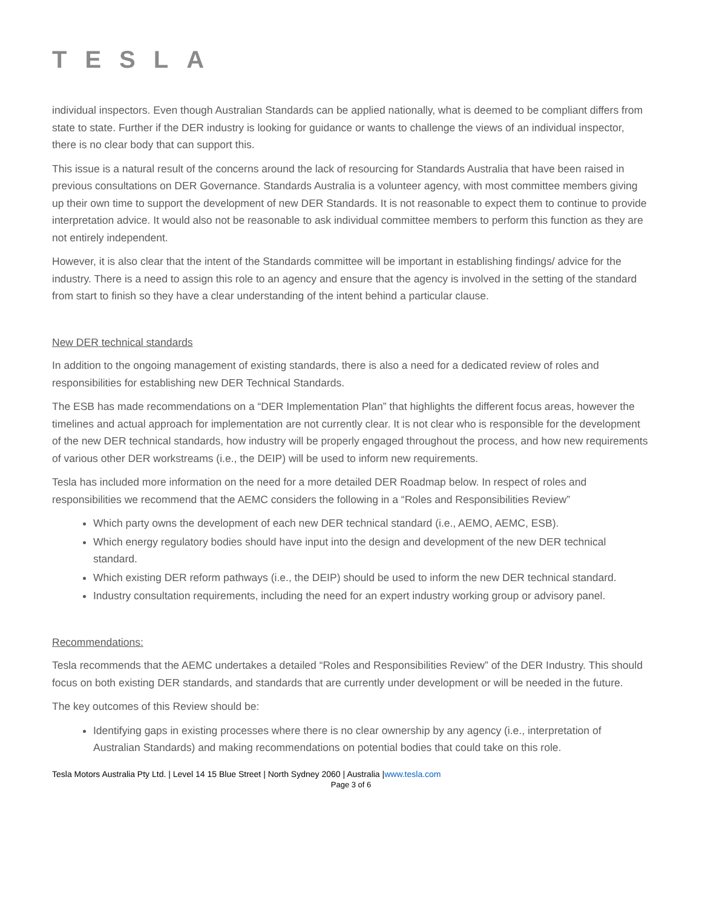TESLA
individual inspectors. Even though Australian Standards can be applied nationally, what is deemed to be compliant differs from state to state. Further if the DER industry is looking for guidance or wants to challenge the views of an individual inspector, there is no clear body that can support this.
This issue is a natural result of the concerns around the lack of resourcing for Standards Australia that have been raised in previous consultations on DER Governance. Standards Australia is a volunteer agency, with most committee members giving up their own time to support the development of new DER Standards. It is not reasonable to expect them to continue to provide interpretation advice. It would also not be reasonable to ask individual committee members to perform this function as they are not entirely independent.
However, it is also clear that the intent of the Standards committee will be important in establishing findings/ advice for the industry. There is a need to assign this role to an agency and ensure that the agency is involved in the setting of the standard from start to finish so they have a clear understanding of the intent behind a particular clause.
New DER technical standards
In addition to the ongoing management of existing standards, there is also a need for a dedicated review of roles and responsibilities for establishing new DER Technical Standards.
The ESB has made recommendations on a “DER Implementation Plan” that highlights the different focus areas, however the timelines and actual approach for implementation are not currently clear. It is not clear who is responsible for the development of the new DER technical standards, how industry will be properly engaged throughout the process, and how new requirements of various other DER workstreams (i.e., the DEIP) will be used to inform new requirements.
Tesla has included more information on the need for a more detailed DER Roadmap below. In respect of roles and responsibilities we recommend that the AEMC considers the following in a “Roles and Responsibilities Review”
Which party owns the development of each new DER technical standard (i.e., AEMO, AEMC, ESB).
Which energy regulatory bodies should have input into the design and development of the new DER technical standard.
Which existing DER reform pathways (i.e., the DEIP) should be used to inform the new DER technical standard.
Industry consultation requirements, including the need for an expert industry working group or advisory panel.
Recommendations:
Tesla recommends that the AEMC undertakes a detailed “Roles and Responsibilities Review” of the DER Industry. This should focus on both existing DER standards, and standards that are currently under development or will be needed in the future.
The key outcomes of this Review should be:
Identifying gaps in existing processes where there is no clear ownership by any agency (i.e., interpretation of Australian Standards) and making recommendations on potential bodies that could take on this role.
Tesla Motors Australia Pty Ltd. | Level 14 15 Blue Street | North Sydney 2060 | Australia |www.tesla.com
Page 3 of 6